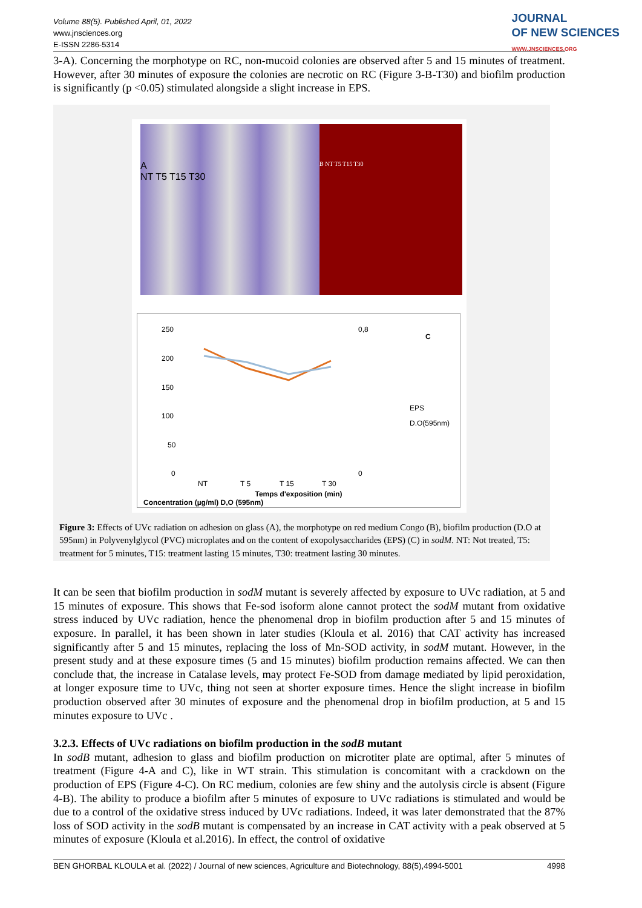Volume 88(5). Published April, 01, 2022
www.jnsciences.org
E-ISSN 2286-5314
JOURNAL
OF NEW SCIENCES
WWW.JNSCIENCES.ORG
3-A). Concerning the morphotype on RC, non-mucoid colonies are observed after 5 and 15 minutes of treatment. However, after 30 minutes of exposure the colonies are necrotic on RC (Figure 3-B-T30) and biofilm production is significantly (p <0.05) stimulated alongside a slight increase in EPS.
A
NT T5 T15 T30
B NT T5 T15 T30
250
200
150
100
50
0
0,8
0
C
EPS
D.O(595nm)
NT
T 5
T 15
T 30
Temps d'exposition (min)
Concentration (µg/ml) D,O (595nm)
Figure 3: Effects of UVc radiation on adhesion on glass (A), the morphotype on red medium Congo (B), biofilm production (D.O at 595nm) in Polyvenylglycol (PVC) microplates and on the content of exopolysaccharides (EPS) (C) in sodM. NT: Not treated, T5: treatment for 5 minutes, T15: treatment lasting 15 minutes, T30: treatment lasting 30 minutes.
It can be seen that biofilm production in sodM mutant is severely affected by exposure to UVc radiation, at 5 and 15 minutes of exposure. This shows that Fe-sod isoform alone cannot protect the sodM mutant from oxidative stress induced by UVc radiation, hence the phenomenal drop in biofilm production after 5 and 15 minutes of exposure. In parallel, it has been shown in later studies (Kloula et al. 2016) that CAT activity has increased significantly after 5 and 15 minutes, replacing the loss of Mn-SOD activity, in sodM mutant. However, in the present study and at these exposure times (5 and 15 minutes) biofilm production remains affected. We can then conclude that, the increase in Catalase levels, may protect Fe-SOD from damage mediated by lipid peroxidation, at longer exposure time to UVc, thing not seen at shorter exposure times. Hence the slight increase in biofilm production observed after 30 minutes of exposure and the phenomenal drop in biofilm production, at 5 and 15 minutes exposure to UVc .
3.2.3. Effects of UVc radiations on biofilm production in the sodB mutant
In sodB mutant, adhesion to glass and biofilm production on microtiter plate are optimal, after 5 minutes of treatment (Figure 4-A and C), like in WT strain. This stimulation is concomitant with a crackdown on the production of EPS (Figure 4-C). On RC medium, colonies are few shiny and the autolysis circle is absent (Figure 4-B). The ability to produce a biofilm after 5 minutes of exposure to UVc radiations is stimulated and would be due to a control of the oxidative stress induced by UVc radiations. Indeed, it was later demonstrated that the 87% loss of SOD activity in the sodB mutant is compensated by an increase in CAT activity with a peak observed at 5 minutes of exposure (Kloula et al.2016). In effect, the control of oxidative
BEN GHORBAL KLOULA et al. (2022) / Journal of new sciences, Agriculture and Biotechnology, 88(5),4994-5001 4998